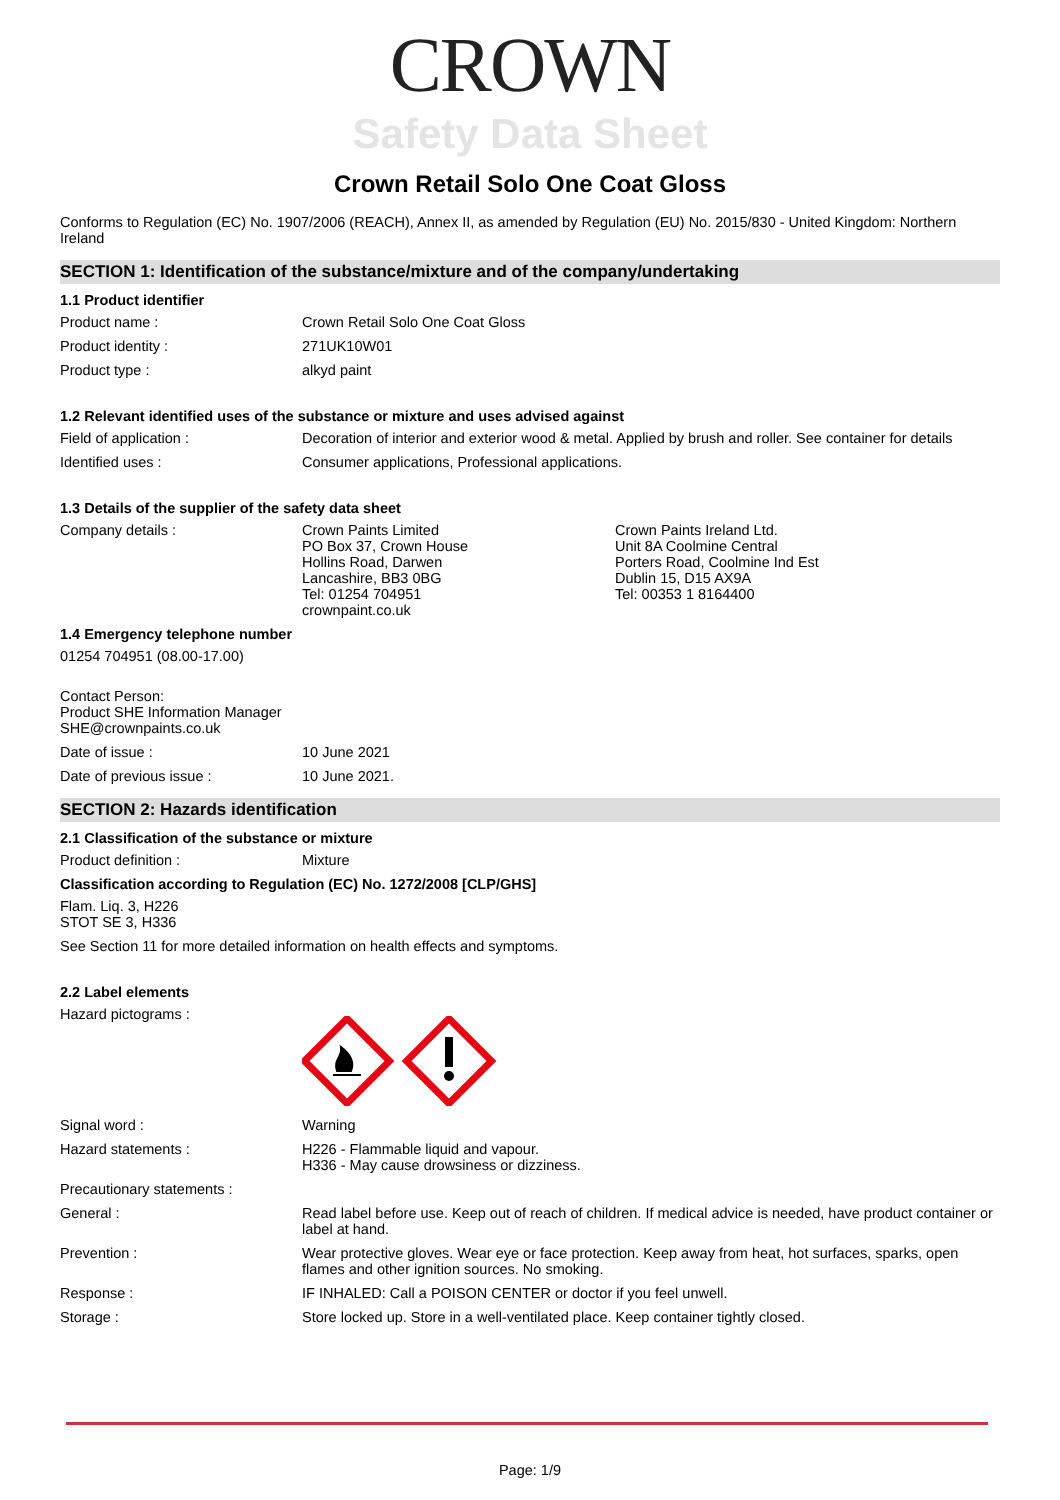CROWN
Safety Data Sheet
Crown Retail Solo One Coat Gloss
Conforms to Regulation (EC) No. 1907/2006 (REACH), Annex II, as amended by Regulation (EU) No. 2015/830 - United Kingdom: Northern Ireland
SECTION 1: Identification of the substance/mixture and of the company/undertaking
1.1 Product identifier
Product name : Crown Retail Solo One Coat Gloss
Product identity : 271UK10W01
Product type : alkyd paint
1.2 Relevant identified uses of the substance or mixture and uses advised against
Field of application : Decoration of interior and exterior wood & metal. Applied by brush and roller. See container for details
Identified uses : Consumer applications, Professional applications.
1.3 Details of the supplier of the safety data sheet
Company details : Crown Paints Limited
PO Box 37, Crown House
Hollins Road, Darwen
Lancashire, BB3 0BG
Tel: 01254 704951
crownpaint.co.uk
Crown Paints Ireland Ltd.
Unit 8A Coolmine Central
Porters Road, Coolmine Ind Est
Dublin 15, D15 AX9A
Tel: 00353 1 8164400
1.4 Emergency telephone number
01254 704951 (08.00-17.00)
Contact Person:
Product SHE Information Manager
SHE@crownpaints.co.uk
Date of issue : 10 June 2021
Date of previous issue : 10 June 2021.
SECTION 2: Hazards identification
2.1 Classification of the substance or mixture
Product definition : Mixture
Classification according to Regulation (EC) No. 1272/2008 [CLP/GHS]
Flam. Liq. 3, H226
STOT SE 3, H336
See Section 11 for more detailed information on health effects and symptoms.
2.2 Label elements
Hazard pictograms :
Signal word : Warning
Hazard statements : H226 - Flammable liquid and vapour.
H336 - May cause drowsiness or dizziness.
Precautionary statements :
General : Read label before use. Keep out of reach of children. If medical advice is needed, have product container or label at hand.
Prevention : Wear protective gloves. Wear eye or face protection. Keep away from heat, hot surfaces, sparks, open flames and other ignition sources. No smoking.
Response : IF INHALED: Call a POISON CENTER or doctor if you feel unwell.
Storage : Store locked up. Store in a well-ventilated place. Keep container tightly closed.
Page: 1/9